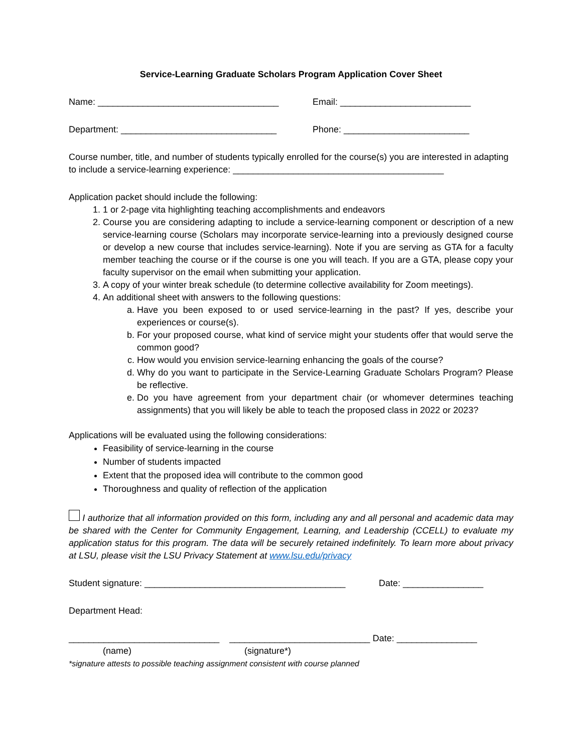Service-Learning Graduate Scholars Program Application Cover Sheet
Name: ____________________________________ Email: __________________________
Department: _______________________________ Phone: _________________________
Course number, title, and number of students typically enrolled for the course(s) you are interested in adapting to include a service-learning experience: __________________________________________
Application packet should include the following:
1. 1 or 2-page vita highlighting teaching accomplishments and endeavors
2. Course you are considering adapting to include a service-learning component or description of a new service-learning course (Scholars may incorporate service-learning into a previously designed course or develop a new course that includes service-learning). Note if you are serving as GTA for a faculty member teaching the course or if the course is one you will teach. If you are a GTA, please copy your faculty supervisor on the email when submitting your application.
3. A copy of your winter break schedule (to determine collective availability for Zoom meetings).
4. An additional sheet with answers to the following questions:
a. Have you been exposed to or used service-learning in the past? If yes, describe your experiences or course(s).
b. For your proposed course, what kind of service might your students offer that would serve the common good?
c. How would you envision service-learning enhancing the goals of the course?
d. Why do you want to participate in the Service-Learning Graduate Scholars Program? Please be reflective.
e. Do you have agreement from your department chair (or whomever determines teaching assignments) that you will likely be able to teach the proposed class in 2022 or 2023?
Applications will be evaluated using the following considerations:
Feasibility of service-learning in the course
Number of students impacted
Extent that the proposed idea will contribute to the common good
Thoroughness and quality of reflection of the application
I authorize that all information provided on this form, including any and all personal and academic data may be shared with the Center for Community Engagement, Learning, and Leadership (CCELL) to evaluate my application status for this program. The data will be securely retained indefinitely. To learn more about privacy at LSU, please visit the LSU Privacy Statement at www.lsu.edu/privacy
Student signature: ________________________________________
Date: ________________
Department Head:
______________________________ ____________________________ Date: ________________
(name) (signature*)
*signature attests to possible teaching assignment consistent with course planned